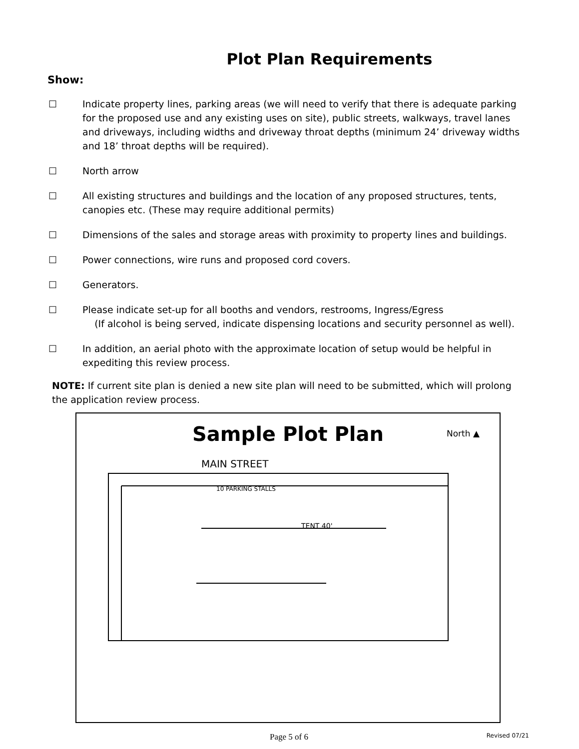Plot Plan Requirements
Show:
☐ Indicate property lines, parking areas (we will need to verify that there is adequate parking for the proposed use and any existing uses on site), public streets, walkways, travel lanes and driveways, including widths and driveway throat depths (minimum 24’ driveway widths and 18’ throat depths will be required).
☐ North arrow
☐ All existing structures and buildings and the location of any proposed structures, tents, canopies etc. (These may require additional permits)
☐ Dimensions of the sales and storage areas with proximity to property lines and buildings.
☐ Power connections, wire runs and proposed cord covers.
☐ Generators.
☐ Please indicate set-up for all booths and vendors, restrooms, Ingress/Egress
(If alcohol is being served, indicate dispensing locations and security personnel as well).
☐ In addition, an aerial photo with the approximate location of setup would be helpful in expediting this review process.
NOTE: If current site plan is denied a new site plan will need to be submitted, which will prolong the application review process.
Sample Plot Plan
North ▲
MAIN STREET
TENT 40'
10 PARKING STALLS
Page 5 of 6 Revised 07/21